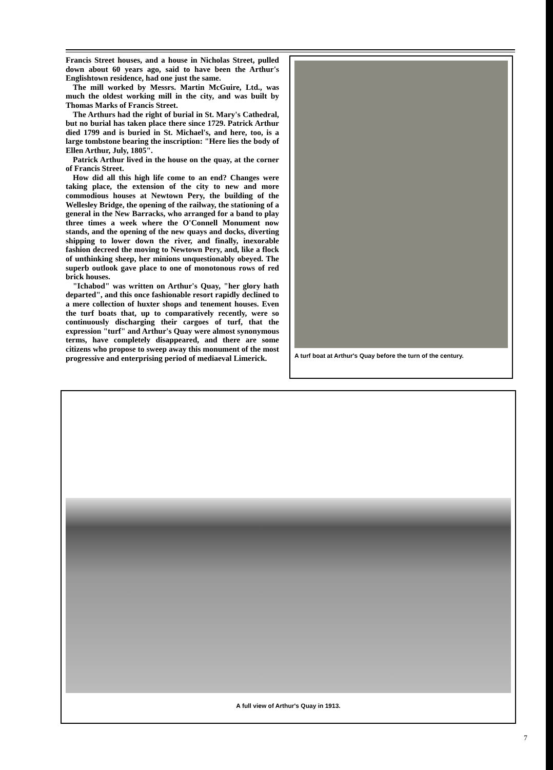Francis Street houses, and a house in Nicholas Street, pulled down about 60 years ago, said to have been the Arthur's Englishtown residence, had one just the same.
The mill worked by Messrs. Martin McGuire, Ltd., was much the oldest working mill in the city, and was built by Thomas Marks of Francis Street.
The Arthurs had the right of burial in St. Mary's Cathedral, but no burial has taken place there since 1729. Patrick Arthur died 1799 and is buried in St. Michael's, and here, too, is a large tombstone bearing the inscription: "Here lies the body of Ellen Arthur, July, 1805".
Patrick Arthur lived in the house on the quay, at the corner of Francis Street.
How did all this high life come to an end? Changes were taking place, the extension of the city to new and more commodious houses at Newtown Pery, the building of the Wellesley Bridge, the opening of the railway, the stationing of a general in the New Barracks, who arranged for a band to play three times a week where the O'Connell Monument now stands, and the opening of the new quays and docks, diverting shipping to lower down the river, and finally, inexorable fashion decreed the moving to Newtown Pery, and, like a flock of unthinking sheep, her minions unquestionably obeyed. The superb outlook gave place to one of monotonous rows of red brick houses.
"Ichabod" was written on Arthur's Quay, "her glory hath departed", and this once fashionable resort rapidly declined to a mere collection of huxter shops and tenement houses. Even the turf boats that, up to comparatively recently, were so continuously discharging their cargoes of turf, that the expression "turf" and Arthur's Quay were almost synonymous terms, have completely disappeared, and there are some citizens who propose to sweep away this monument of the most progressive and enterprising period of mediaeval Limerick.
A turf boat at Arthur's Quay before the turn of the century.
A full view of Arthur's Quay in 1913.
7